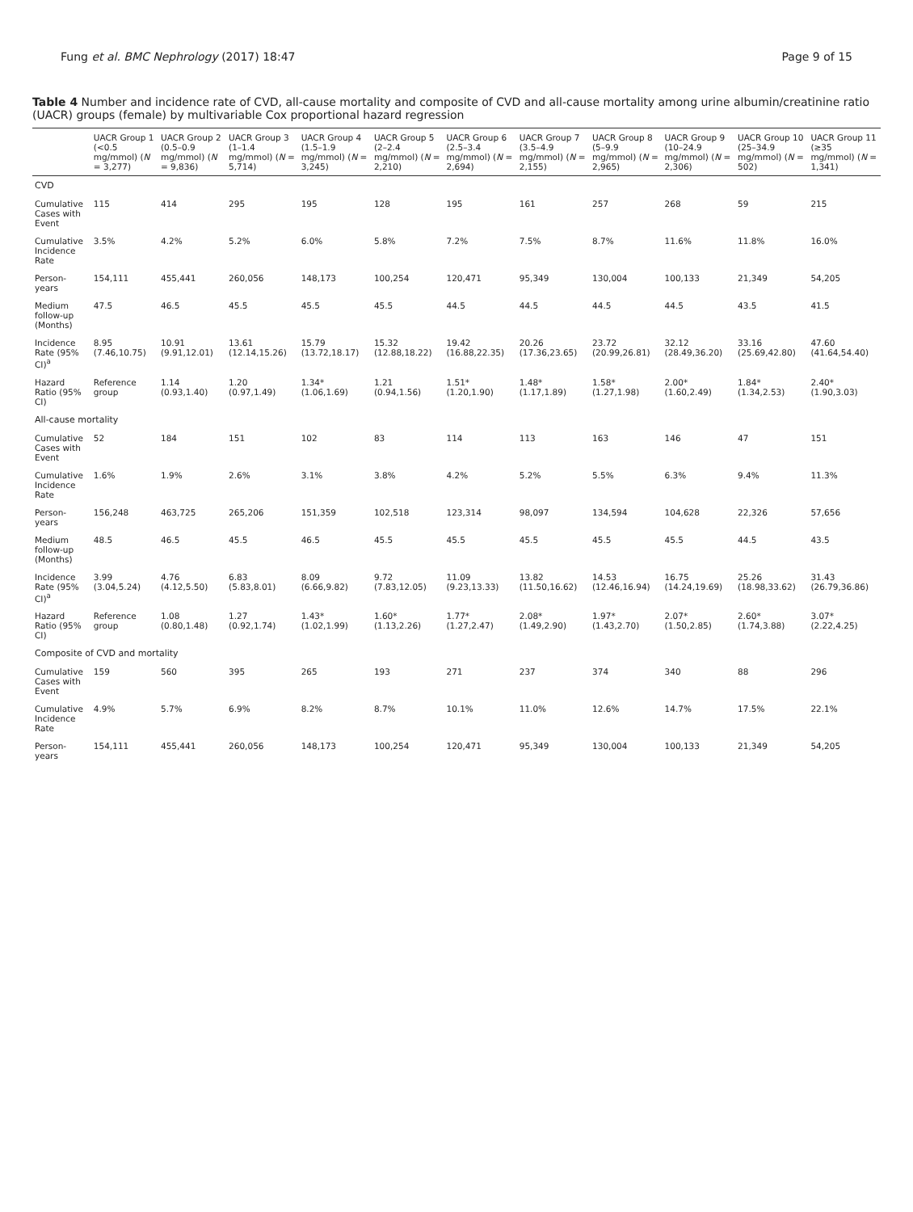Fung et al. BMC Nephrology (2017) 18:47 Page 9 of 15
Table 4 Number and incidence rate of CVD, all-cause mortality and composite of CVD and all-cause mortality among urine albumin/creatinine ratio (UACR) groups (female) by multivariable Cox proportional hazard regression
| | UACR Group 1 (<0.5 mg/mmol) ( N = 3,277) | UACR Group 2 (0.5–0.9 mg/mmol) ( N = 9,836) | UACR Group 3 (1–1.4 mg/mmol) ( N = 5,714) | UACR Group 4 (1.5–1.9 mg/mmol) ( N = 3,245) | UACR Group 5 (2–2.4 mg/mmol) ( N = 2,210) | UACR Group 6 (2.5–3.4 mg/mmol) ( N = 2,694) | UACR Group 7 (3.5–4.9 mg/mmol) ( N = 2,155) | UACR Group 8 (5–9.9 mg/mmol) ( N = 2,965) | UACR Group 9 (10–24.9 mg/mmol) ( N = 2,306) | UACR Group 10 (25–34.9 mg/mmol) ( N = 502) | UACR Group 11 (≥35 mg/mmol) ( N = 1,341) |
| --- | --- | --- | --- | --- | --- | --- | --- | --- | --- | --- | --- |
| CVD | | | | | | | | | | | |
| Cumulative Cases with Event | 115 | 414 | 295 | 195 | 128 | 195 | 161 | 257 | 268 | 59 | 215 |
| Cumulative Incidence Rate | 3.5% | 4.2% | 5.2% | 6.0% | 5.8% | 7.2% | 7.5% | 8.7% | 11.6% | 11.8% | 16.0% |
| Person-years | 154,111 | 455,441 | 260,056 | 148,173 | 100,254 | 120,471 | 95,349 | 130,004 | 100,133 | 21,349 | 54,205 |
| Medium follow-up (Months) | 47.5 | 46.5 | 45.5 | 45.5 | 45.5 | 44.5 | 44.5 | 44.5 | 44.5 | 43.5 | 41.5 |
| Incidence Rate (95% CI)<sup>a</sup> | 8.95 (7.46,10.75) | 10.91 (9.91,12.01) | 13.61 (12.14,15.26) | 15.79 (13.72,18.17) | 15.32 (12.88,18.22) | 19.42 (16.88,22.35) | 20.26 (17.36,23.65) | 23.72 (20.99,26.81) | 32.12 (28.49,36.20) | 33.16 (25.69,42.80) | 47.60 (41.64,54.40) |
| Hazard Ratio (95% CI) | Reference group | 1.14 (0.93,1.40) | 1.20 (0.97,1.49) | 1.34* (1.06,1.69) | 1.21 (0.94,1.56) | 1.51* (1.20,1.90) | 1.48* (1.17,1.89) | 1.58* (1.27,1.98) | 2.00* (1.60,2.49) | 1.84* (1.34,2.53) | 2.40* (1.90,3.03) |
| All-cause mortality | | | | | | | | | | | |
| Cumulative Cases with Event | 52 | 184 | 151 | 102 | 83 | 114 | 113 | 163 | 146 | 47 | 151 |
| Cumulative Incidence Rate | 1.6% | 1.9% | 2.6% | 3.1% | 3.8% | 4.2% | 5.2% | 5.5% | 6.3% | 9.4% | 11.3% |
| Person-years | 156,248 | 463,725 | 265,206 | 151,359 | 102,518 | 123,314 | 98,097 | 134,594 | 104,628 | 22,326 | 57,656 |
| Medium follow-up (Months) | 48.5 | 46.5 | 45.5 | 46.5 | 45.5 | 45.5 | 45.5 | 45.5 | 45.5 | 44.5 | 43.5 |
| Incidence Rate (95% CI)<sup>a</sup> | 3.99 (3.04,5.24) | 4.76 (4.12,5.50) | 6.83 (5.83,8.01) | 8.09 (6.66,9.82) | 9.72 (7.83,12.05) | 11.09 (9.23,13.33) | 13.82 (11.50,16.62) | 14.53 (12.46,16.94) | 16.75 (14.24,19.69) | 25.26 (18.98,33.62) | 31.43 (26.79,36.86) |
| Hazard Ratio (95% CI) | Reference group | 1.08 (0.80,1.48) | 1.27 (0.92,1.74) | 1.43* (1.02,1.99) | 1.60* (1.13,2.26) | 1.77* (1.27,2.47) | 2.08* (1.49,2.90) | 1.97* (1.43,2.70) | 2.07* (1.50,2.85) | 2.60* (1.74,3.88) | 3.07* (2.22,4.25) |
| Composite of CVD and mortality | | | | | | | | | | | |
| Cumulative Cases with Event | 159 | 560 | 395 | 265 | 193 | 271 | 237 | 374 | 340 | 88 | 296 |
| Cumulative Incidence Rate | 4.9% | 5.7% | 6.9% | 8.2% | 8.7% | 10.1% | 11.0% | 12.6% | 14.7% | 17.5% | 22.1% |
| Person-years | 154,111 | 455,441 | 260,056 | 148,173 | 100,254 | 120,471 | 95,349 | 130,004 | 100,133 | 21,349 | 54,205 |